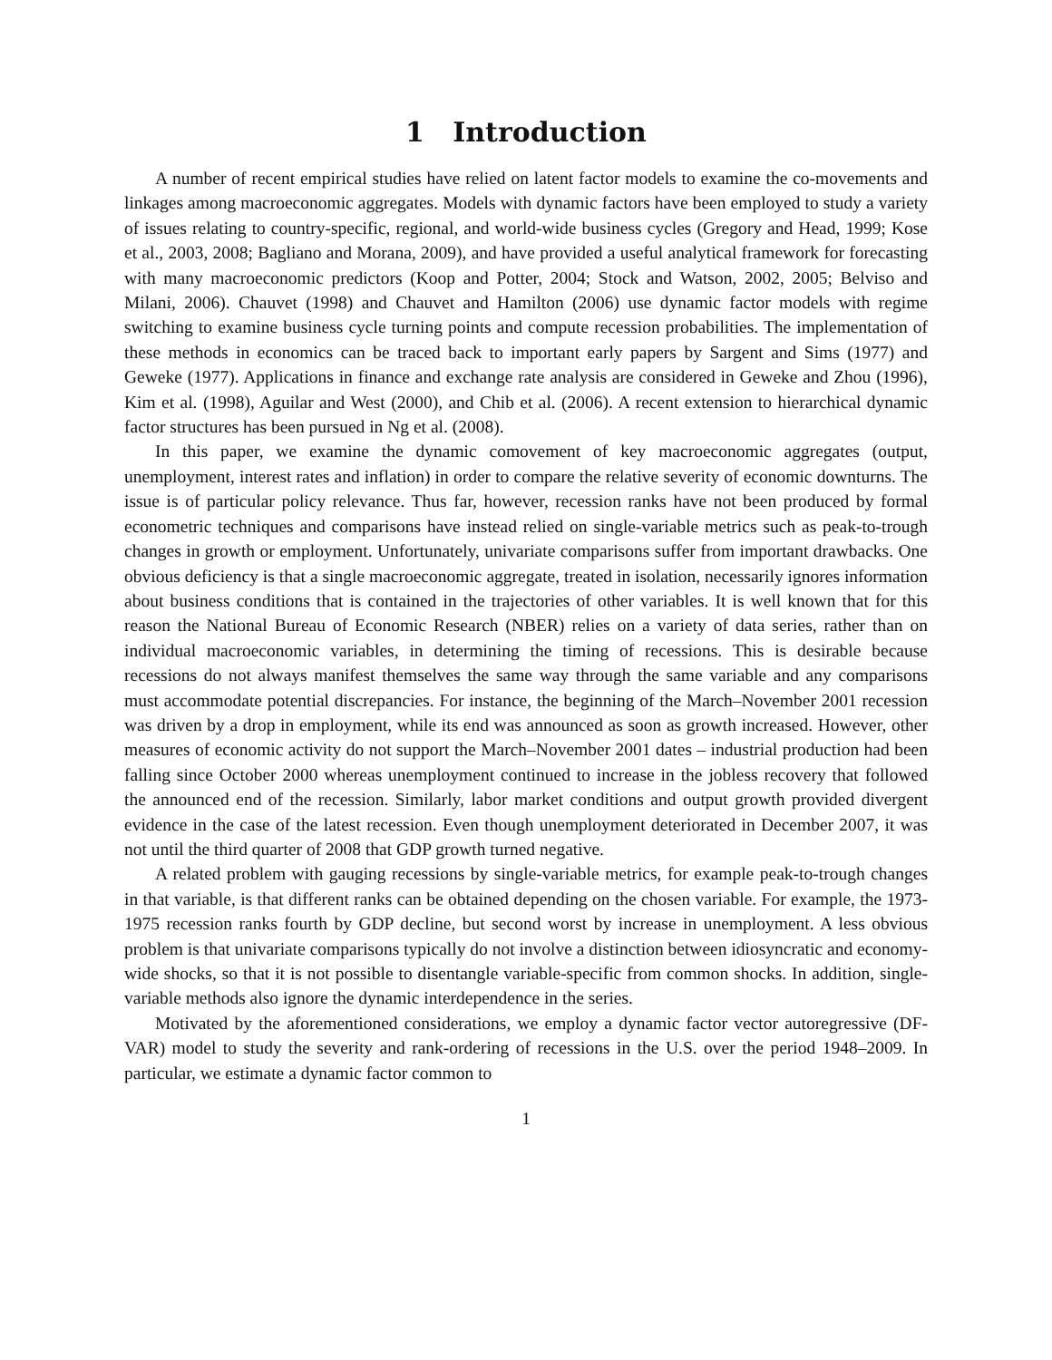1 Introduction
A number of recent empirical studies have relied on latent factor models to examine the co-movements and linkages among macroeconomic aggregates. Models with dynamic factors have been employed to study a variety of issues relating to country-specific, regional, and world-wide business cycles (Gregory and Head, 1999; Kose et al., 2003, 2008; Bagliano and Morana, 2009), and have provided a useful analytical framework for forecasting with many macroeconomic predictors (Koop and Potter, 2004; Stock and Watson, 2002, 2005; Belviso and Milani, 2006). Chauvet (1998) and Chauvet and Hamilton (2006) use dynamic factor models with regime switching to examine business cycle turning points and compute recession probabilities. The implementation of these methods in economics can be traced back to important early papers by Sargent and Sims (1977) and Geweke (1977). Applications in finance and exchange rate analysis are considered in Geweke and Zhou (1996), Kim et al. (1998), Aguilar and West (2000), and Chib et al. (2006). A recent extension to hierarchical dynamic factor structures has been pursued in Ng et al. (2008).
In this paper, we examine the dynamic comovement of key macroeconomic aggregates (output, unemployment, interest rates and inflation) in order to compare the relative severity of economic downturns. The issue is of particular policy relevance. Thus far, however, recession ranks have not been produced by formal econometric techniques and comparisons have instead relied on single-variable metrics such as peak-to-trough changes in growth or employment. Unfortunately, univariate comparisons suffer from important drawbacks. One obvious deficiency is that a single macroeconomic aggregate, treated in isolation, necessarily ignores information about business conditions that is contained in the trajectories of other variables. It is well known that for this reason the National Bureau of Economic Research (NBER) relies on a variety of data series, rather than on individual macroeconomic variables, in determining the timing of recessions. This is desirable because recessions do not always manifest themselves the same way through the same variable and any comparisons must accommodate potential discrepancies. For instance, the beginning of the March–November 2001 recession was driven by a drop in employment, while its end was announced as soon as growth increased. However, other measures of economic activity do not support the March–November 2001 dates – industrial production had been falling since October 2000 whereas unemployment continued to increase in the jobless recovery that followed the announced end of the recession. Similarly, labor market conditions and output growth provided divergent evidence in the case of the latest recession. Even though unemployment deteriorated in December 2007, it was not until the third quarter of 2008 that GDP growth turned negative.
A related problem with gauging recessions by single-variable metrics, for example peak-to-trough changes in that variable, is that different ranks can be obtained depending on the chosen variable. For example, the 1973-1975 recession ranks fourth by GDP decline, but second worst by increase in unemployment. A less obvious problem is that univariate comparisons typically do not involve a distinction between idiosyncratic and economy-wide shocks, so that it is not possible to disentangle variable-specific from common shocks. In addition, single-variable methods also ignore the dynamic interdependence in the series.
Motivated by the aforementioned considerations, we employ a dynamic factor vector autoregressive (DF-VAR) model to study the severity and rank-ordering of recessions in the U.S. over the period 1948–2009. In particular, we estimate a dynamic factor common to
1